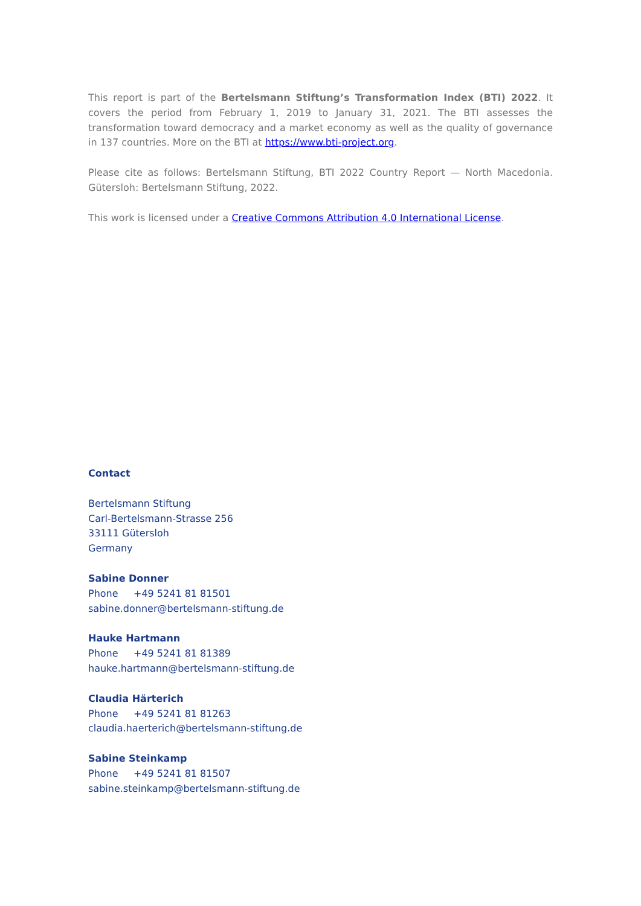This report is part of the Bertelsmann Stiftung’s Transformation Index (BTI) 2022. It covers the period from February 1, 2019 to January 31, 2021. The BTI assesses the transformation toward democracy and a market economy as well as the quality of governance in 137 countries. More on the BTI at https://www.bti-project.org.
Please cite as follows: Bertelsmann Stiftung, BTI 2022 Country Report — North Macedonia. Gütersloh: Bertelsmann Stiftung, 2022.
This work is licensed under a Creative Commons Attribution 4.0 International License.
Contact
Bertelsmann Stiftung
Carl-Bertelsmann-Strasse 256
33111 Gütersloh
Germany
Sabine Donner
Phone +49 5241 81 81501
sabine.donner@bertelsmann-stiftung.de
Hauke Hartmann
Phone +49 5241 81 81389
hauke.hartmann@bertelsmann-stiftung.de
Claudia Härterich
Phone +49 5241 81 81263
claudia.haerterich@bertelsmann-stiftung.de
Sabine Steinkamp
Phone +49 5241 81 81507
sabine.steinkamp@bertelsmann-stiftung.de